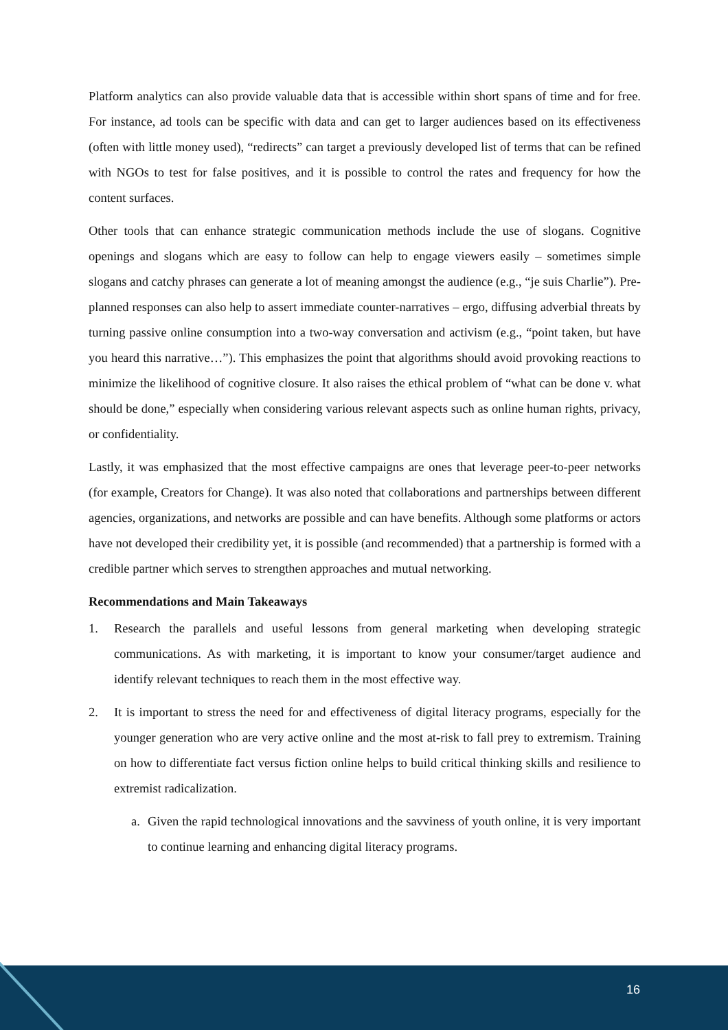Platform analytics can also provide valuable data that is accessible within short spans of time and for free. For instance, ad tools can be specific with data and can get to larger audiences based on its effectiveness (often with little money used), “redirects” can target a previously developed list of terms that can be refined with NGOs to test for false positives, and it is possible to control the rates and frequency for how the content surfaces.
Other tools that can enhance strategic communication methods include the use of slogans. Cognitive openings and slogans which are easy to follow can help to engage viewers easily – sometimes simple slogans and catchy phrases can generate a lot of meaning amongst the audience (e.g., “je suis Charlie”). Pre-planned responses can also help to assert immediate counter-narratives – ergo, diffusing adverbial threats by turning passive online consumption into a two-way conversation and activism (e.g., “point taken, but have you heard this narrative…”). This emphasizes the point that algorithms should avoid provoking reactions to minimize the likelihood of cognitive closure. It also raises the ethical problem of “what can be done v. what should be done,” especially when considering various relevant aspects such as online human rights, privacy, or confidentiality.
Lastly, it was emphasized that the most effective campaigns are ones that leverage peer-to-peer networks (for example, Creators for Change). It was also noted that collaborations and partnerships between different agencies, organizations, and networks are possible and can have benefits. Although some platforms or actors have not developed their credibility yet, it is possible (and recommended) that a partnership is formed with a credible partner which serves to strengthen approaches and mutual networking.
Recommendations and Main Takeaways
1. Research the parallels and useful lessons from general marketing when developing strategic communications. As with marketing, it is important to know your consumer/target audience and identify relevant techniques to reach them in the most effective way.
2. It is important to stress the need for and effectiveness of digital literacy programs, especially for the younger generation who are very active online and the most at-risk to fall prey to extremism. Training on how to differentiate fact versus fiction online helps to build critical thinking skills and resilience to extremist radicalization.
a. Given the rapid technological innovations and the savviness of youth online, it is very important to continue learning and enhancing digital literacy programs.
16